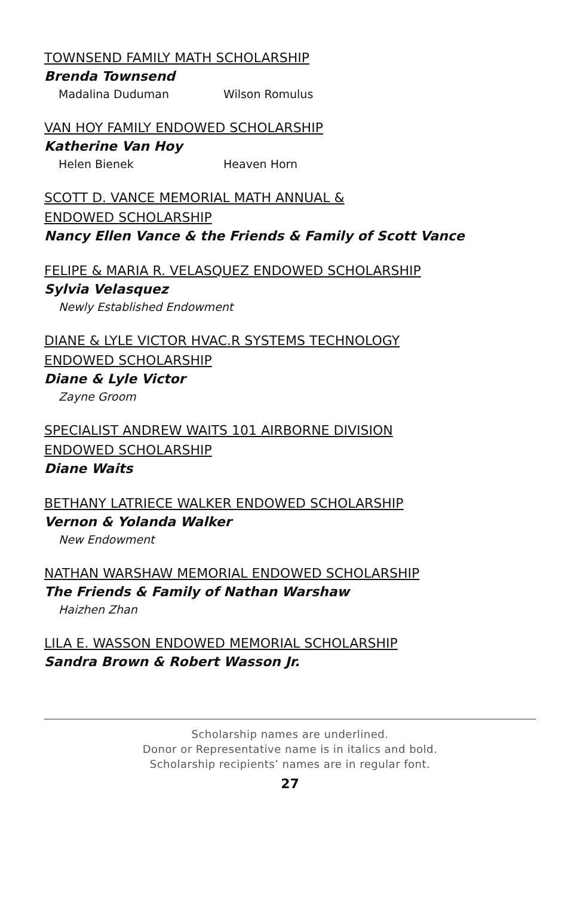TOWNSEND FAMILY MATH SCHOLARSHIP
Brenda Townsend
Madalina Duduman Wilson Romulus
VAN HOY FAMILY ENDOWED SCHOLARSHIP
Katherine Van Hoy
Helen Bienek Heaven Horn
SCOTT D. VANCE MEMORIAL MATH ANNUAL &
ENDOWED SCHOLARSHIP
Nancy Ellen Vance & the Friends & Family of Scott Vance
FELIPE & MARIA R. VELASQUEZ ENDOWED SCHOLARSHIP
Sylvia Velasquez
Newly Established Endowment
DIANE & LYLE VICTOR HVAC.R SYSTEMS TECHNOLOGY
ENDOWED SCHOLARSHIP
Diane & Lyle Victor
Zayne Groom
SPECIALIST ANDREW WAITS 101 AIRBORNE DIVISION
ENDOWED SCHOLARSHIP
Diane Waits
BETHANY LATRIECE WALKER ENDOWED SCHOLARSHIP
Vernon & Yolanda Walker
New Endowment
NATHAN WARSHAW MEMORIAL ENDOWED SCHOLARSHIP
The Friends & Family of Nathan Warshaw
Haizhen Zhan
LILA E. WASSON ENDOWED MEMORIAL SCHOLARSHIP
Sandra Brown & Robert Wasson Jr.
Scholarship names are underlined.
Donor or Representative name is in italics and bold.
Scholarship recipients’ names are in regular font.
27